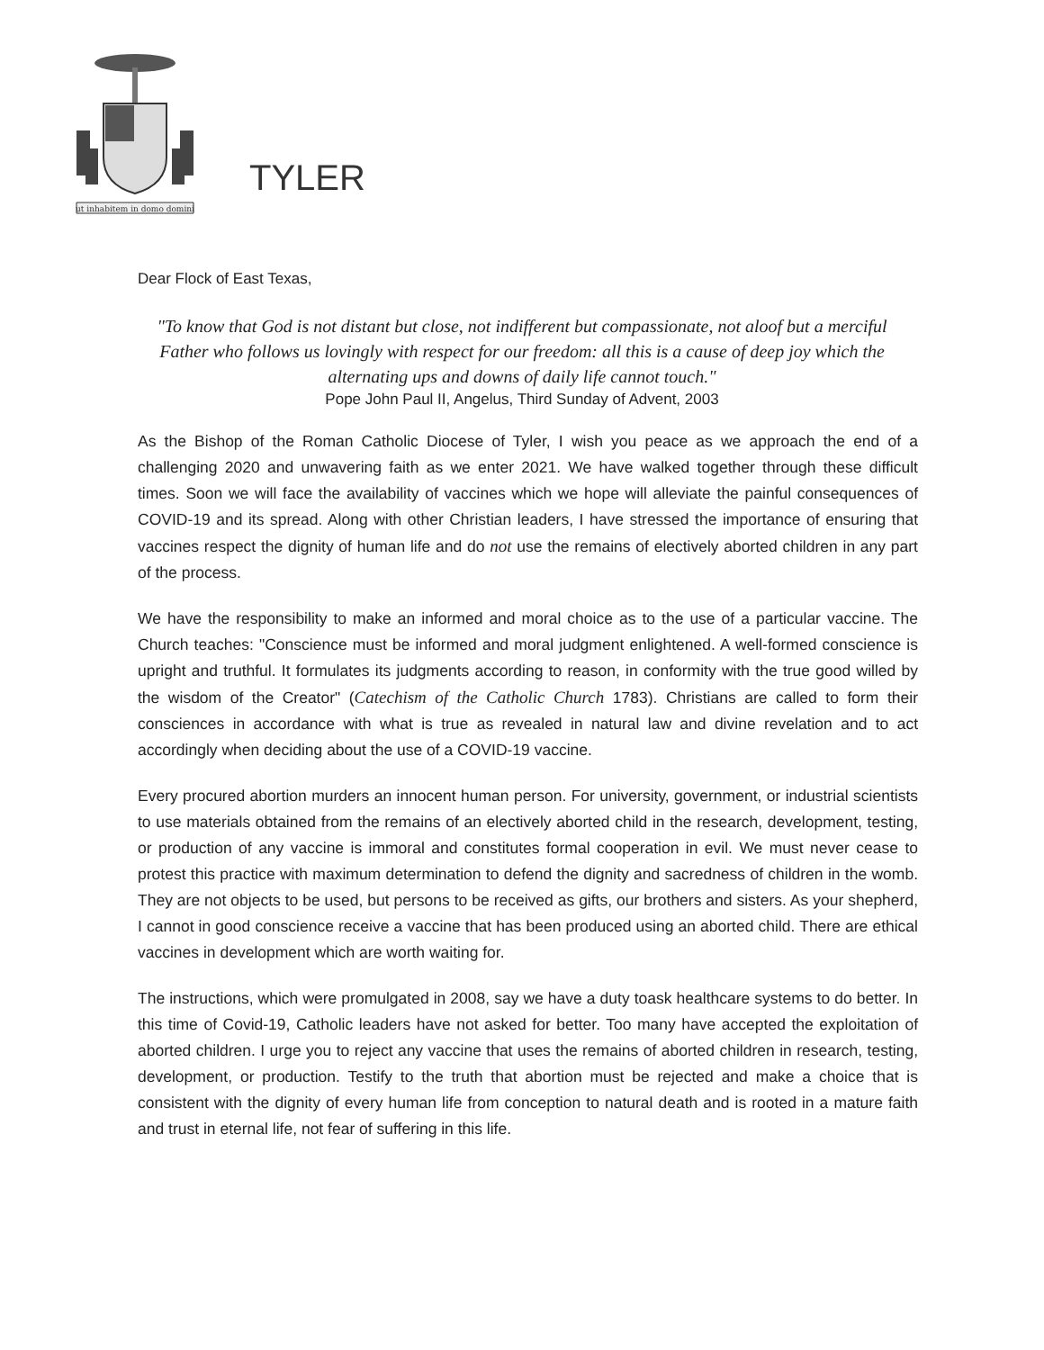ut inhabitem in domo domini
TYLER
Dear Flock of East Texas,
"To know that God is not distant but close, not indifferent but compassionate, not aloof but a merciful Father who follows us lovingly with respect for our freedom: all this is a cause of deep joy which the alternating ups and downs of daily life cannot touch."
Pope John Paul II, Angelus, Third Sunday of Advent, 2003
As the Bishop of the Roman Catholic Diocese of Tyler, I wish you peace as we approach the end of a challenging 2020 and unwavering faith as we enter 2021. We have walked together through these difficult times. Soon we will face the availability of vaccines which we hope will alleviate the painful consequences of COVID-19 and its spread. Along with other Christian leaders, I have stressed the importance of ensuring that vaccines respect the dignity of human life and do not use the remains of electively aborted children in any part of the process.
We have the responsibility to make an informed and moral choice as to the use of a particular vaccine. The Church teaches: "Conscience must be informed and moral judgment enlightened. A well-formed conscience is upright and truthful. It formulates its judgments according to reason, in conformity with the true good willed by the wisdom of the Creator" (Catechism of the Catholic Church 1783). Christians are called to form their consciences in accordance with what is true as revealed in natural law and divine revelation and to act accordingly when deciding about the use of a COVID-19 vaccine.
Every procured abortion murders an innocent human person. For university, government, or industrial scientists to use materials obtained from the remains of an electively aborted child in the research, development, testing, or production of any vaccine is immoral and constitutes formal cooperation in evil. We must never cease to protest this practice with maximum determination to defend the dignity and sacredness of children in the womb. They are not objects to be used, but persons to be received as gifts, our brothers and sisters. As your shepherd, I cannot in good conscience receive a vaccine that has been produced using an aborted child. There are ethical vaccines in development which are worth waiting for.
The instructions, which were promulgated in 2008, say we have a duty toask healthcare systems to do better. In this time of Covid-19, Catholic leaders have not asked for better. Too many have accepted the exploitation of aborted children. I urge you to reject any vaccine that uses the remains of aborted children in research, testing, development, or production. Testify to the truth that abortion must be rejected and make a choice that is consistent with the dignity of every human life from conception to natural death and is rooted in a mature faith and trust in eternal life, not fear of suffering in this life.